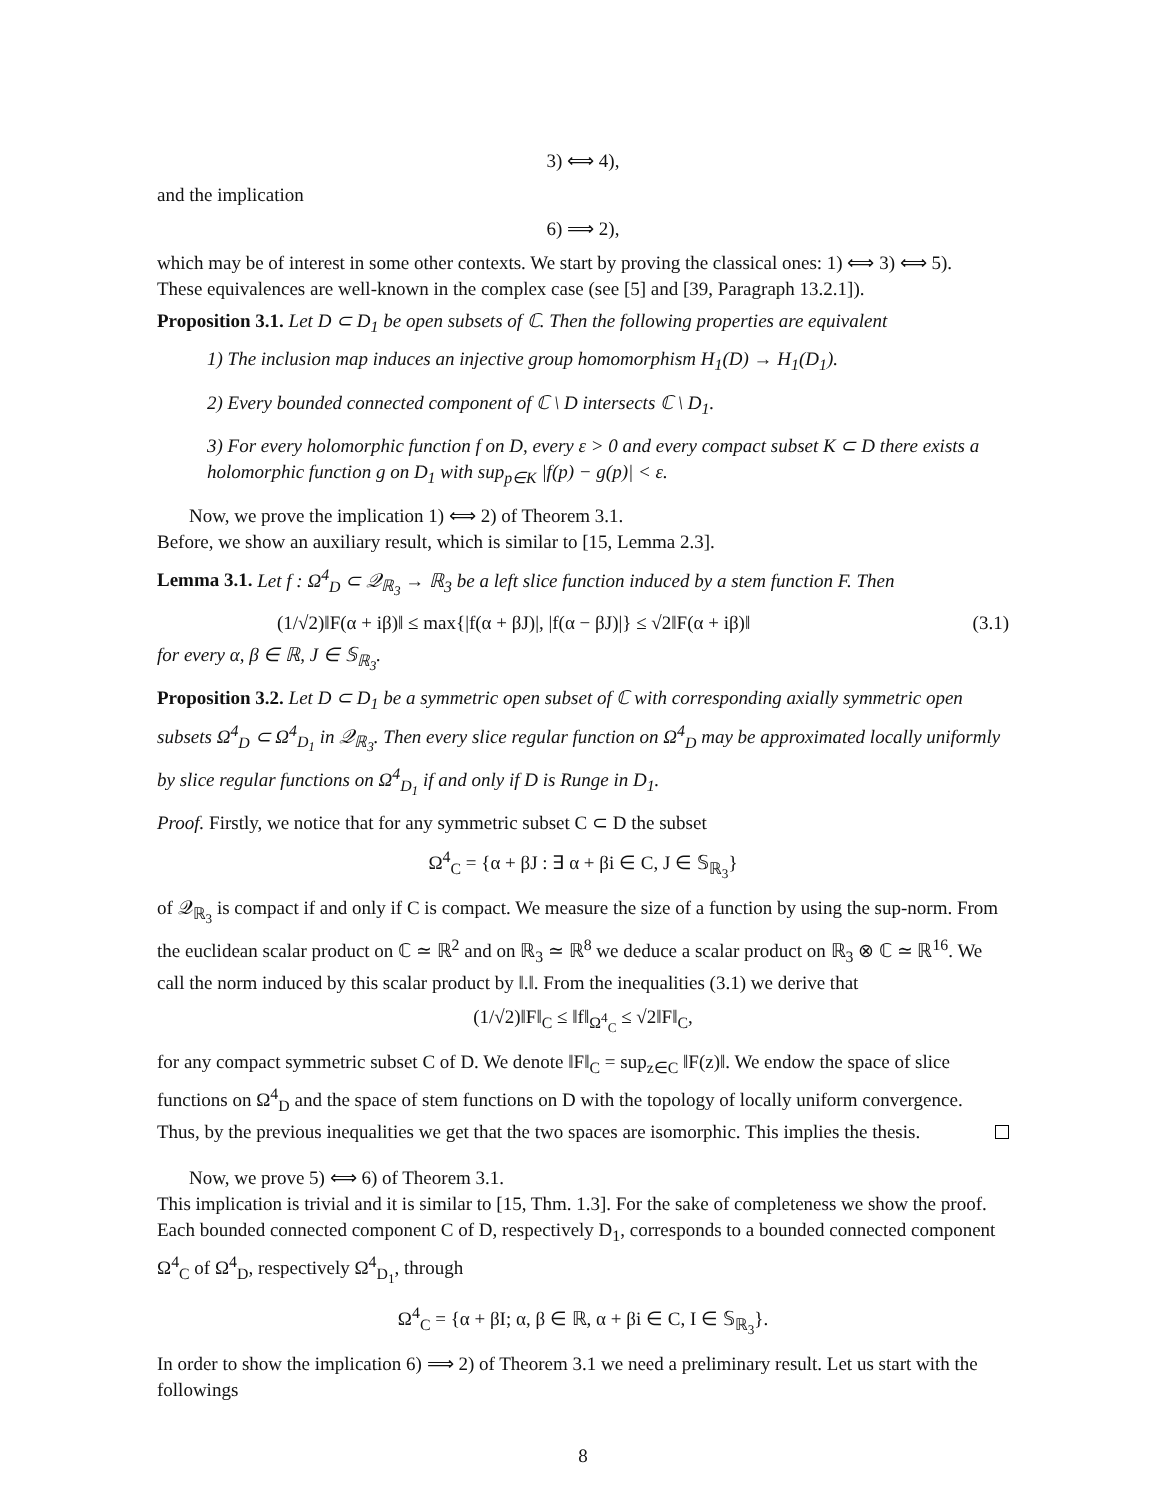3) ⟺ 4),
and the implication
6) ⟹ 2),
which may be of interest in some other contexts. We start by proving the classical ones: 1) ⟺ 3) ⟺ 5).
These equivalences are well-known in the complex case (see [5] and [39, Paragraph 13.2.1]).
Proposition 3.1. Let D ⊂ D<sub>1</sub> be open subsets of ℂ. Then the following properties are equivalent
1) The inclusion map induces an injective group homomorphism H<sub>1</sub>(D) → H<sub>1</sub>(D<sub>1</sub>).
2) Every bounded connected component of ℂ \ D intersects ℂ \ D<sub>1</sub>.
3) For every holomorphic function f on D, every ε > 0 and every compact subset K ⊂ D there exists a holomorphic function g on D<sub>1</sub> with sup<sub>p∈K</sub> |f(p) − g(p)| < ε.
Now, we prove the implication 1) ⟺ 2) of Theorem 3.1.
Before, we show an auxiliary result, which is similar to [15, Lemma 2.3].
Lemma 3.1. Let f : Ω<sup>4</sup><sub>D</sub> ⊂ 𝒬<sub>ℝ<sub>3</sub></sub> → ℝ<sub>3</sub> be a left slice function induced by a stem function F. Then
(1/√2)‖F(α + iβ)‖ ≤ max{|f(α + βJ)|, |f(α − βJ)|} ≤ √2‖F(α + iβ)‖ (3.1)
for every α, β ∈ ℝ, J ∈ 𝕊<sub>ℝ<sub>3</sub></sub>.
Proposition 3.2. Let D ⊂ D<sub>1</sub> be a symmetric open subset of ℂ with corresponding axially symmetric open subsets Ω<sup>4</sup><sub>D</sub> ⊂ Ω<sup>4</sup><sub>D<sub>1</sub></sub> in 𝒬<sub>ℝ<sub>3</sub></sub>. Then every slice regular function on Ω<sup>4</sup><sub>D</sub> may be approximated locally uniformly by slice regular functions on Ω<sup>4</sup><sub>D<sub>1</sub></sub> if and only if D is Runge in D<sub>1</sub>.
Proof. Firstly, we notice that for any symmetric subset C ⊂ D the subset
Ω<sup>4</sup><sub>C</sub> = {α + βJ : ∃ α + βi ∈ C, J ∈ 𝕊<sub>ℝ<sub>3</sub></sub>}
of 𝒬<sub>ℝ<sub>3</sub></sub> is compact if and only if C is compact. We measure the size of a function by using the sup-norm. From the euclidean scalar product on ℂ ≃ ℝ<sup>2</sup> and on ℝ<sub>3</sub> ≃ ℝ<sup>8</sup> we deduce a scalar product on ℝ<sub>3</sub> ⊗ ℂ ≃ ℝ<sup>16</sup>. We call the norm induced by this scalar product by ‖.‖. From the inequalities (3.1) we derive that
(1/√2)‖F‖<sub>C</sub> ≤ ‖f‖<sub>Ω<sup>4</sup><sub>C</sub></sub> ≤ √2‖F‖<sub>C</sub>,
for any compact symmetric subset C of D. We denote ‖F‖<sub>C</sub> = sup<sub>z∈C</sub> ‖F(z)‖. We endow the space of slice functions on Ω<sup>4</sup><sub>D</sub> and the space of stem functions on D with the topology of locally uniform convergence. Thus, by the previous inequalities we get that the two spaces are isomorphic. This implies the thesis.
Now, we prove 5) ⟺ 6) of Theorem 3.1.
This implication is trivial and it is similar to [15, Thm. 1.3]. For the sake of completeness we show the proof. Each bounded connected component C of D, respectively D<sub>1</sub>, corresponds to a bounded connected component Ω<sup>4</sup><sub>C</sub> of Ω<sup>4</sup><sub>D</sub>, respectively Ω<sup>4</sup><sub>D<sub>1</sub></sub>, through
Ω<sup>4</sup><sub>C</sub> = {α + βI; α, β ∈ ℝ, α + βi ∈ C, I ∈ 𝕊<sub>ℝ<sub>3</sub></sub>}.
In order to show the implication 6) ⟹ 2) of Theorem 3.1 we need a preliminary result. Let us start with the followings
8